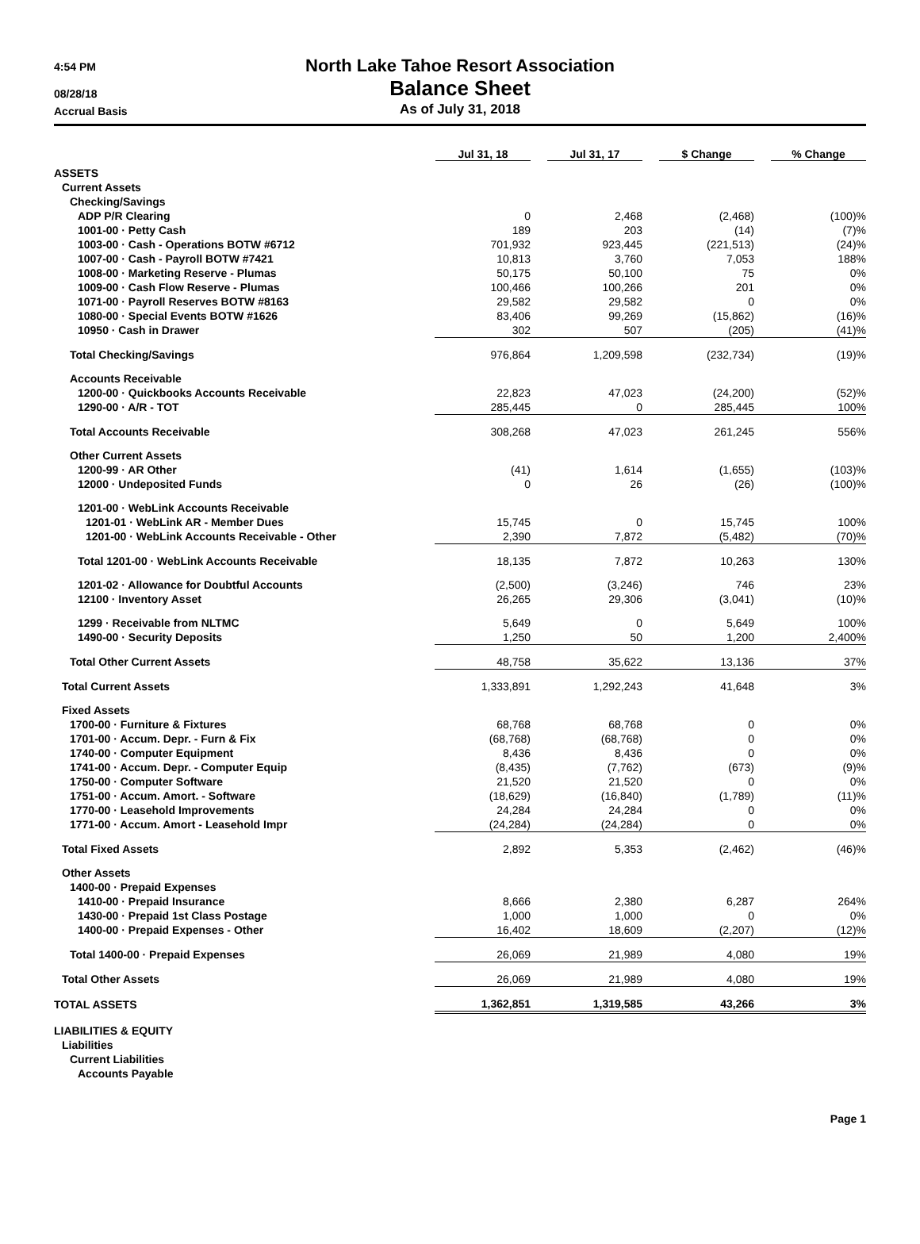4:54 PM
North Lake Tahoe Resort Association
08/28/18 Balance Sheet
Accrual Basis As of July 31, 2018
| | Jul 31, 18 | Jul 31, 17 | $ Change | % Change |
| --- | --- | --- | --- | --- |
| ASSETS | | | | |
| Current Assets | | | | |
| Checking/Savings | | | | |
| ADP P/R Clearing | 0 | 2,468 | (2,468) | (100)% |
| 1001-00 · Petty Cash | 189 | 203 | (14) | (7)% |
| 1003-00 · Cash - Operations BOTW #6712 | 701,932 | 923,445 | (221,513) | (24)% |
| 1007-00 · Cash - Payroll BOTW #7421 | 10,813 | 3,760 | 7,053 | 188% |
| 1008-00 · Marketing Reserve - Plumas | 50,175 | 50,100 | 75 | 0% |
| 1009-00 · Cash Flow Reserve - Plumas | 100,466 | 100,266 | 201 | 0% |
| 1071-00 · Payroll Reserves BOTW #8163 | 29,582 | 29,582 | 0 | 0% |
| 1080-00 · Special Events BOTW #1626 | 83,406 | 99,269 | (15,862) | (16)% |
| 10950 · Cash in Drawer | 302 | 507 | (205) | (41)% |
| Total Checking/Savings | 976,864 | 1,209,598 | (232,734) | (19)% |
| Accounts Receivable | | | | |
| 1200-00 · Quickbooks Accounts Receivable | 22,823 | 47,023 | (24,200) | (52)% |
| 1290-00 · A/R - TOT | 285,445 | 0 | 285,445 | 100% |
| Total Accounts Receivable | 308,268 | 47,023 | 261,245 | 556% |
| Other Current Assets | | | | |
| 1200-99 · AR Other | (41) | 1,614 | (1,655) | (103)% |
| 12000 · Undeposited Funds | 0 | 26 | (26) | (100)% |
| 1201-00 · WebLink Accounts Receivable | | | | |
| 1201-01 · WebLink AR - Member Dues | 15,745 | 0 | 15,745 | 100% |
| 1201-00 · WebLink Accounts Receivable - Other | 2,390 | 7,872 | (5,482) | (70)% |
| Total 1201-00 · WebLink Accounts Receivable | 18,135 | 7,872 | 10,263 | 130% |
| 1201-02 · Allowance for Doubtful Accounts | (2,500) | (3,246) | 746 | 23% |
| 12100 · Inventory Asset | 26,265 | 29,306 | (3,041) | (10)% |
| 1299 · Receivable from NLTMC | 5,649 | 0 | 5,649 | 100% |
| 1490-00 · Security Deposits | 1,250 | 50 | 1,200 | 2,400% |
| Total Other Current Assets | 48,758 | 35,622 | 13,136 | 37% |
| Total Current Assets | 1,333,891 | 1,292,243 | 41,648 | 3% |
| Fixed Assets | | | | |
| 1700-00 · Furniture & Fixtures | 68,768 | 68,768 | 0 | 0% |
| 1701-00 · Accum. Depr. - Furn & Fix | (68,768) | (68,768) | 0 | 0% |
| 1740-00 · Computer Equipment | 8,436 | 8,436 | 0 | 0% |
| 1741-00 · Accum. Depr. - Computer Equip | (8,435) | (7,762) | (673) | (9)% |
| 1750-00 · Computer Software | 21,520 | 21,520 | 0 | 0% |
| 1751-00 · Accum. Amort. - Software | (18,629) | (16,840) | (1,789) | (11)% |
| 1770-00 · Leasehold Improvements | 24,284 | 24,284 | 0 | 0% |
| 1771-00 · Accum. Amort - Leasehold Impr | (24,284) | (24,284) | 0 | 0% |
| Total Fixed Assets | 2,892 | 5,353 | (2,462) | (46)% |
| Other Assets | | | | |
| 1400-00 · Prepaid Expenses | | | | |
| 1410-00 · Prepaid Insurance | 8,666 | 2,380 | 6,287 | 264% |
| 1430-00 · Prepaid 1st Class Postage | 1,000 | 1,000 | 0 | 0% |
| 1400-00 · Prepaid Expenses - Other | 16,402 | 18,609 | (2,207) | (12)% |
| Total 1400-00 · Prepaid Expenses | 26,069 | 21,989 | 4,080 | 19% |
| Total Other Assets | 26,069 | 21,989 | 4,080 | 19% |
| TOTAL ASSETS | 1,362,851 | 1,319,585 | 43,266 | 3% |
| LIABILITIES & EQUITY | | | | |
| Liabilities | | | | |
| Current Liabilities | | | | |
| Accounts Payable | | | | |
Page 1